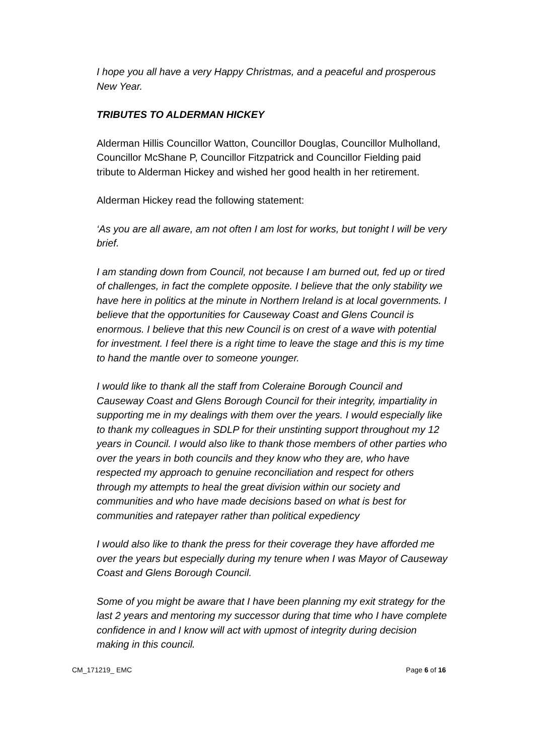I hope you all have a very Happy Christmas, and a peaceful and prosperous New Year.
TRIBUTES TO ALDERMAN HICKEY
Alderman Hillis Councillor Watton, Councillor Douglas, Councillor Mulholland, Councillor McShane P, Councillor Fitzpatrick and Councillor Fielding paid tribute to Alderman Hickey and wished her good health in her retirement.
Alderman Hickey read the following statement:
‘As you are all aware, am not often I am lost for works, but tonight I will be very brief.
I am standing down from Council, not because I am burned out, fed up or tired of challenges, in fact the complete opposite. I believe that the only stability we have here in politics at the minute in Northern Ireland is at local governments. I believe that the opportunities for Causeway Coast and Glens Council is enormous. I believe that this new Council is on crest of a wave with potential for investment. I feel there is a right time to leave the stage and this is my time to hand the mantle over to someone younger.
I would like to thank all the staff from Coleraine Borough Council and Causeway Coast and Glens Borough Council for their integrity, impartiality in supporting me in my dealings with them over the years. I would especially like to thank my colleagues in SDLP for their unstinting support throughout my 12 years in Council. I would also like to thank those members of other parties who over the years in both councils and they know who they are, who have respected my approach to genuine reconciliation and respect for others through my attempts to heal the great division within our society and communities and who have made decisions based on what is best for communities and ratepayer rather than political expediency
I would also like to thank the press for their coverage they have afforded me over the years but especially during my tenure when I was Mayor of Causeway Coast and Glens Borough Council.
Some of you might be aware that I have been planning my exit strategy for the last 2 years and mentoring my successor during that time who I have complete confidence in and I know will act with upmost of integrity during decision making in this council.
CM_171219_ EMC Page 6 of 16